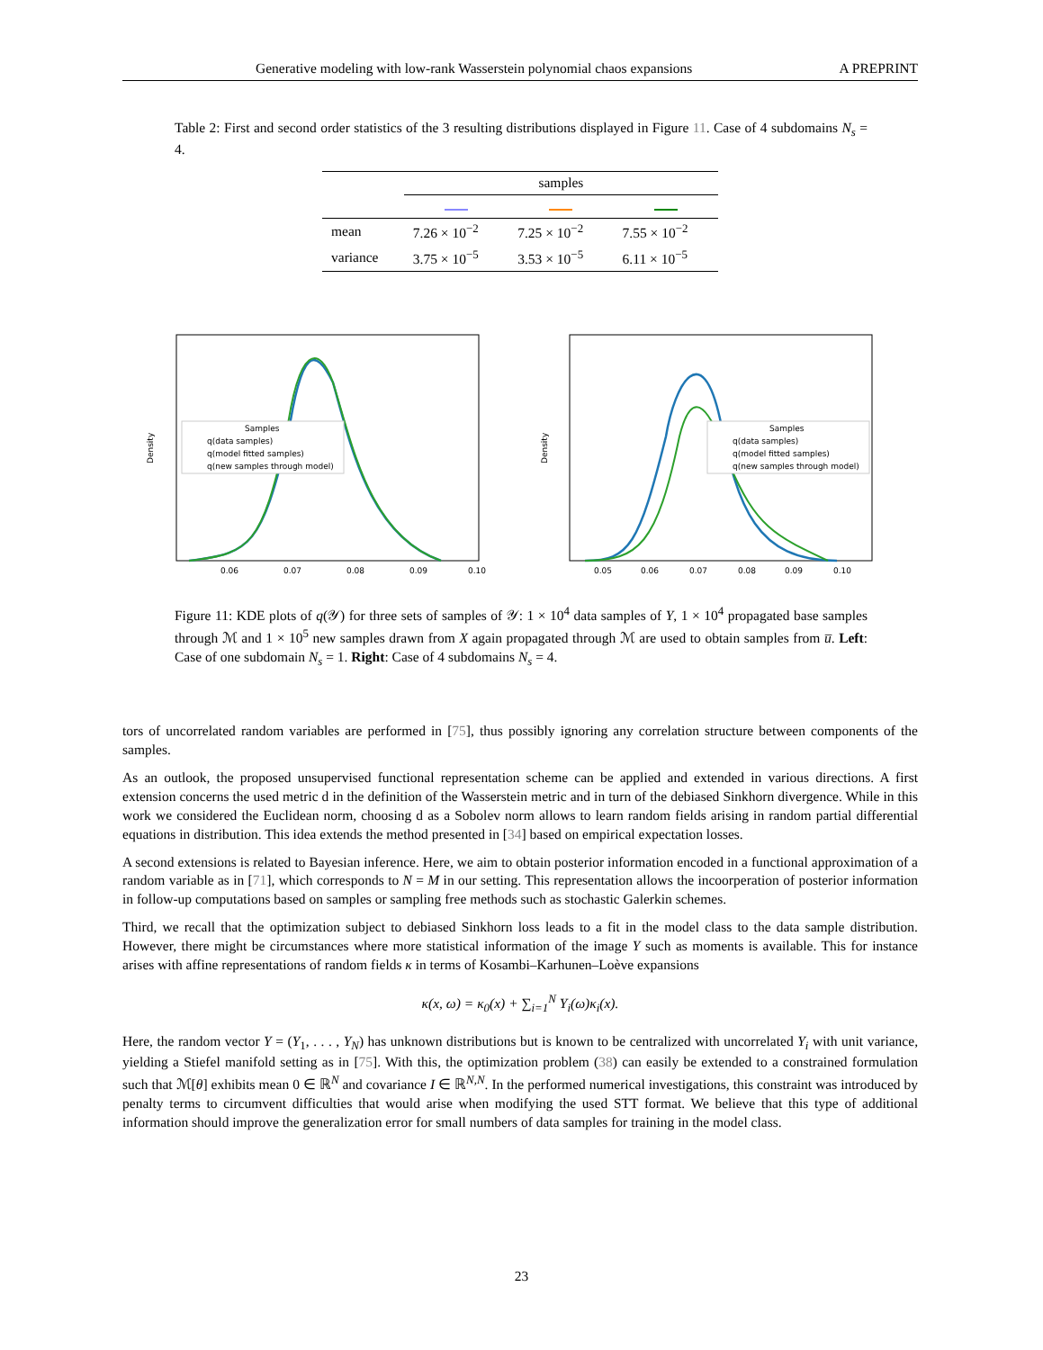Generative modeling with low-rank Wasserstein polynomial chaos expansions A PREPRINT
Table 2: First and second order statistics of the 3 resulting distributions displayed in Figure 11. Case of 4 subdomains N<sub>s</sub> = 4.
| | samples | | |
| mean | 7.26 × 10<sup>−2</sup> | 7.25 × 10<sup>−2</sup> | 7.55 × 10<sup>−2</sup> |
| variance | 3.75 × 10<sup>−5</sup> | 3.53 × 10<sup>−5</sup> | 6.11 × 10<sup>−5</sup> |
Samples
q(data samples)
q(model fitted samples)
q(new samples through model)
Density
0.06
0.07
0.08
0.09
0.10
Samples
q(data samples)
q(model fitted samples)
q(new samples through model)
Density
0.05
0.06
0.07
0.08
0.09
0.10
Figure 11: KDE plots of q(𝒴) for three sets of samples of 𝒴: 1 × 10<sup>4</sup> data samples of Y, 1 × 10<sup>4</sup> propagated base samples through ℳ and 1 × 10<sup>5</sup> new samples drawn from X again propagated through ℳ are used to obtain samples from u̅. Left: Case of one subdomain N<sub>s</sub> = 1. Right: Case of 4 subdomains N<sub>s</sub> = 4.
tors of uncorrelated random variables are performed in [75], thus possibly ignoring any correlation structure between components of the samples.
As an outlook, the proposed unsupervised functional representation scheme can be applied and extended in various directions. A first extension concerns the used metric d in the definition of the Wasserstein metric and in turn of the debiased Sinkhorn divergence. While in this work we considered the Euclidean norm, choosing d as a Sobolev norm allows to learn random fields arising in random partial differential equations in distribution. This idea extends the method presented in [34] based on empirical expectation losses.
A second extensions is related to Bayesian inference. Here, we aim to obtain posterior information encoded in a functional approximation of a random variable as in [71], which corresponds to N = M in our setting. This representation allows the incoorperation of posterior information in follow-up computations based on samples or sampling free methods such as stochastic Galerkin schemes.
Third, we recall that the optimization subject to debiased Sinkhorn loss leads to a fit in the model class to the data sample distribution. However, there might be circumstances where more statistical information of the image Y such as moments is available. This for instance arises with affine representations of random fields κ in terms of Kosambi–Karhunen–Loève expansions
κ(x, ω) = κ<sub>0</sub>(x) + ∑<sub>i=1</sub><sup>N</sup> Y<sub>i</sub>(ω)κ<sub>i</sub>(x).
Here, the random vector Y = (Y<sub>1</sub>, . . . , Y<sub>N</sub>) has unknown distributions but is known to be centralized with uncorrelated Y<sub>i</sub> with unit variance, yielding a Stiefel manifold setting as in [75]. With this, the optimization problem (38) can easily be extended to a constrained formulation such that ℳ[θ] exhibits mean 0 ∈ ℝ<sup>N</sup> and covariance I ∈ ℝ<sup>N,N</sup>. In the performed numerical investigations, this constraint was introduced by penalty terms to circumvent difficulties that would arise when modifying the used STT format. We believe that this type of additional information should improve the generalization error for small numbers of data samples for training in the model class.
23